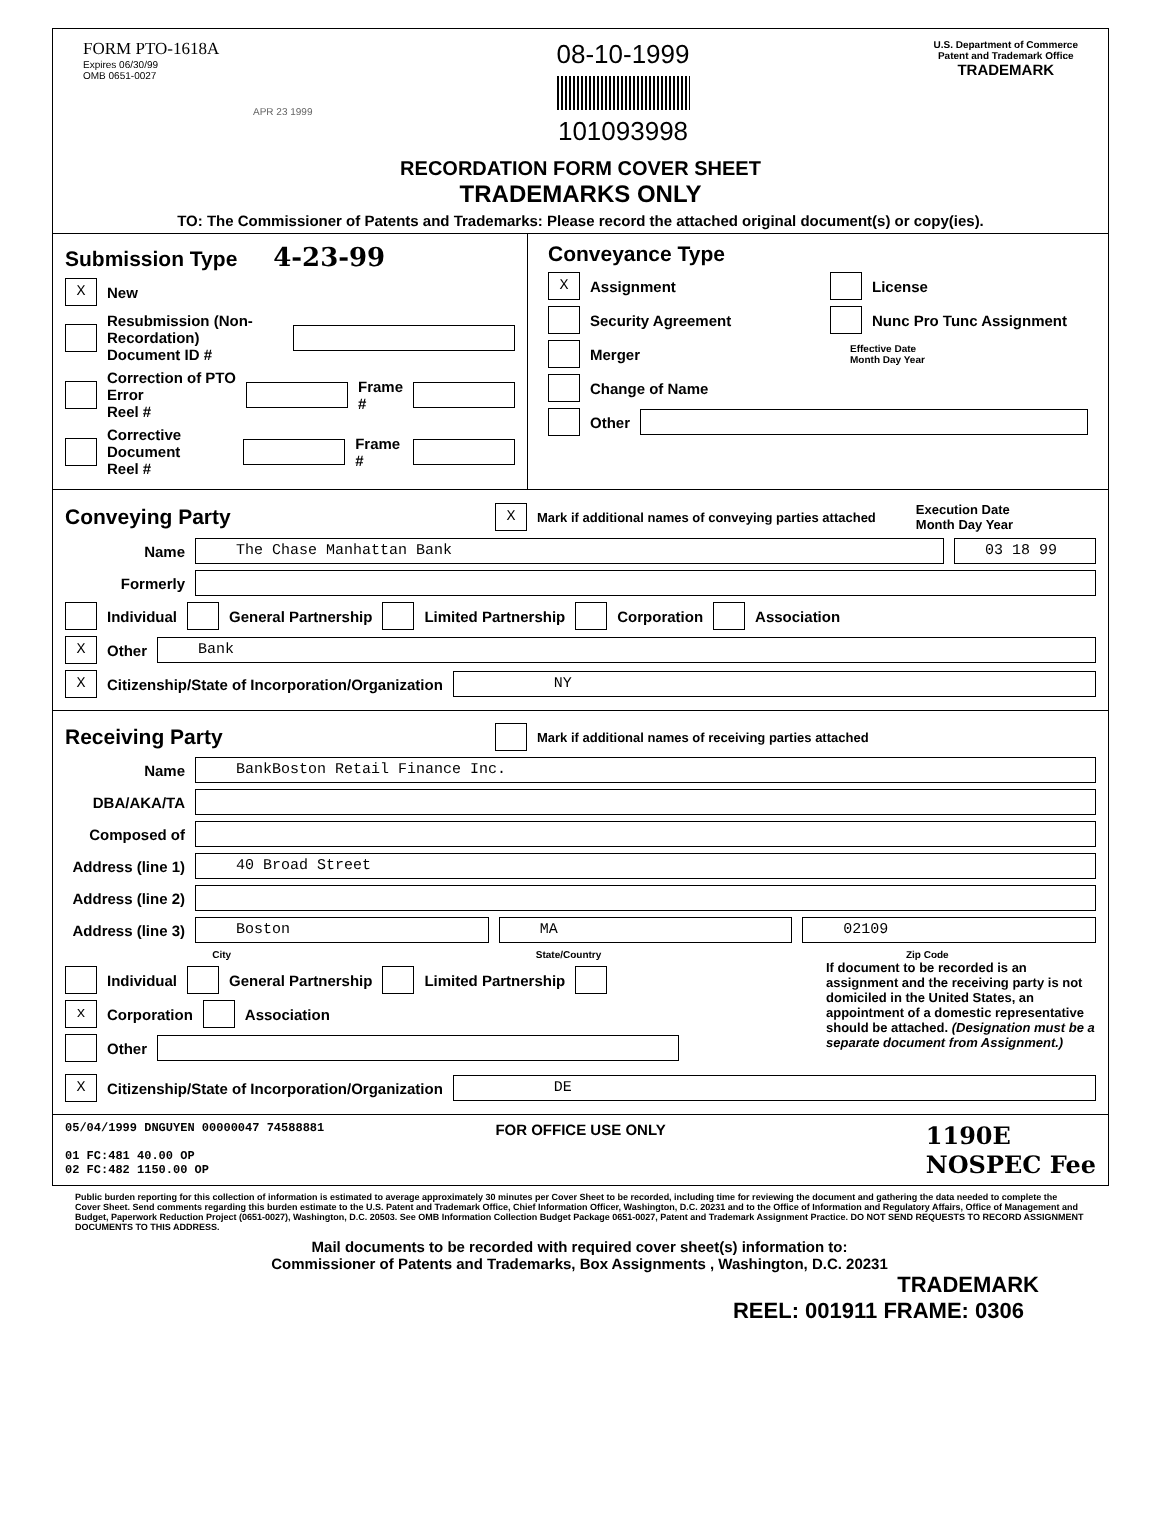FORM PTO-1618A
Expires 06/30/99
OMB 0651-0027
APR 23 1999
08-10-1999
101093998
U.S. Department of Commerce
Patent and Trademark Office
TRADEMARK
RECORDATION FORM COVER SHEET
TRADEMARKS ONLY
TO: The Commissioner of Patents and Trademarks: Please record the attached original document(s) or copy(ies).
Submission Type 4-23-99
X New
Resubmission (Non-Recordation)
Document ID #
Correction of PTO Error
Reel # Frame #
Corrective Document
Reel # Frame #
Conveyance Type
X Assignment License
Security Agreement Nunc Pro Tunc Assignment
Merger Effective Date
Month Day Year
Change of Name
Other
Conveying Party
X Mark if additional names of conveying parties attached Execution Date
Month Day Year
Name The Chase Manhattan Bank 03 18 99
Formerly
Individual General Partnership Limited Partnership Corporation Association
X Other Bank
X Citizenship/State of Incorporation/Organization NY
Receiving Party
Mark if additional names of receiving parties attached
Name BankBoston Retail Finance Inc.
DBA/AKA/TA
Composed of
Address (line 1) 40 Broad Street
Address (line 2)
Address (line 3) Boston MA 02109
City State/Country Zip Code
Individual General Partnership Limited Partnership
x Corporation Association
Other
If document to be recorded is an assignment and the receiving party is not domiciled in the United States, an appointment of a domestic representative should be attached. (Designation must be a separate document from Assignment.)
X Citizenship/State of Incorporation/Organization DE
05/04/1999 DNGUYEN 00000047 74588881
01 FC:481 40.00 OP
02 FC:482 1150.00 OP
FOR OFFICE USE ONLY
1190E
NOSPEC Fee
Public burden reporting for this collection of information is estimated to average approximately 30 minutes per Cover Sheet to be recorded, including time for reviewing the document and gathering the data needed to complete the Cover Sheet. Send comments regarding this burden estimate to the U.S. Patent and Trademark Office, Chief Information Officer, Washington, D.C. 20231 and to the Office of Information and Regulatory Affairs, Office of Management and Budget, Paperwork Reduction Project (0651-0027), Washington, D.C. 20503. See OMB Information Collection Budget Package 0651-0027, Patent and Trademark Assignment Practice. DO NOT SEND REQUESTS TO RECORD ASSIGNMENT DOCUMENTS TO THIS ADDRESS.
Mail documents to be recorded with required cover sheet(s) information to:
Commissioner of Patents and Trademarks, Box Assignments , Washington, D.C. 20231
TRADEMARK
REEL: 001911 FRAME: 0306